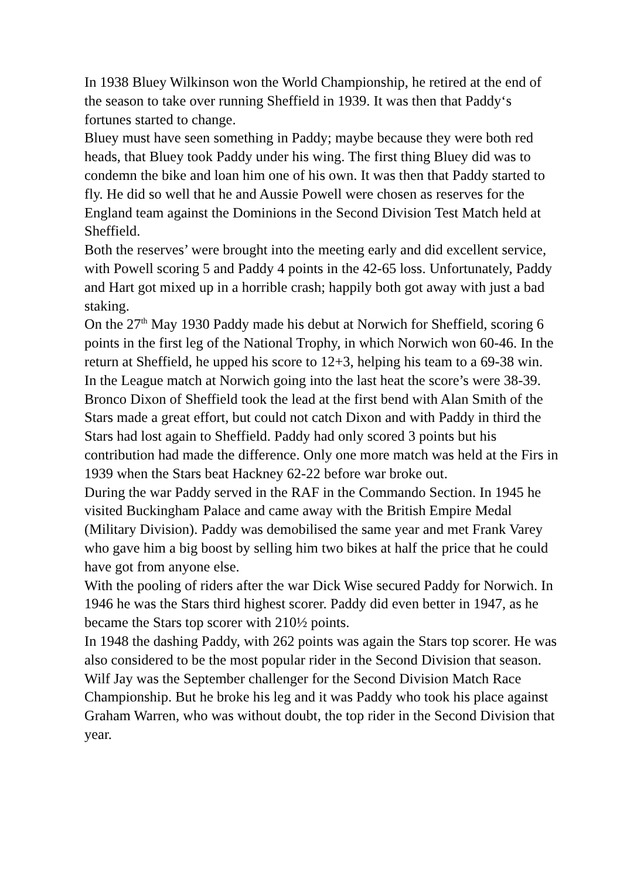In 1938 Bluey Wilkinson won the World Championship, he retired at the end of the season to take over running Sheffield in 1939. It was then that Paddy‘s fortunes started to change.
Bluey must have seen something in Paddy; maybe because they were both red heads, that Bluey took Paddy under his wing. The first thing Bluey did was to condemn the bike and loan him one of his own. It was then that Paddy started to fly. He did so well that he and Aussie Powell were chosen as reserves for the England team against the Dominions in the Second Division Test Match held at Sheffield.
Both the reserves’ were brought into the meeting early and did excellent service, with Powell scoring 5 and Paddy 4 points in the 42-65 loss. Unfortunately, Paddy and Hart got mixed up in a horrible crash; happily both got away with just a bad staking.
On the 27<sup>th</sup> May 1930 Paddy made his debut at Norwich for Sheffield, scoring 6 points in the first leg of the National Trophy, in which Norwich won 60-46. In the return at Sheffield, he upped his score to 12+3, helping his team to a 69-38 win.
In the League match at Norwich going into the last heat the score’s were 38-39. Bronco Dixon of Sheffield took the lead at the first bend with Alan Smith of the Stars made a great effort, but could not catch Dixon and with Paddy in third the Stars had lost again to Sheffield. Paddy had only scored 3 points but his contribution had made the difference. Only one more match was held at the Firs in 1939 when the Stars beat Hackney 62-22 before war broke out.
During the war Paddy served in the RAF in the Commando Section. In 1945 he visited Buckingham Palace and came away with the British Empire Medal (Military Division). Paddy was demobilised the same year and met Frank Varey who gave him a big boost by selling him two bikes at half the price that he could have got from anyone else.
With the pooling of riders after the war Dick Wise secured Paddy for Norwich. In 1946 he was the Stars third highest scorer. Paddy did even better in 1947, as he became the Stars top scorer with 210½ points.
In 1948 the dashing Paddy, with 262 points was again the Stars top scorer. He was also considered to be the most popular rider in the Second Division that season.
Wilf Jay was the September challenger for the Second Division Match Race Championship. But he broke his leg and it was Paddy who took his place against Graham Warren, who was without doubt, the top rider in the Second Division that year.